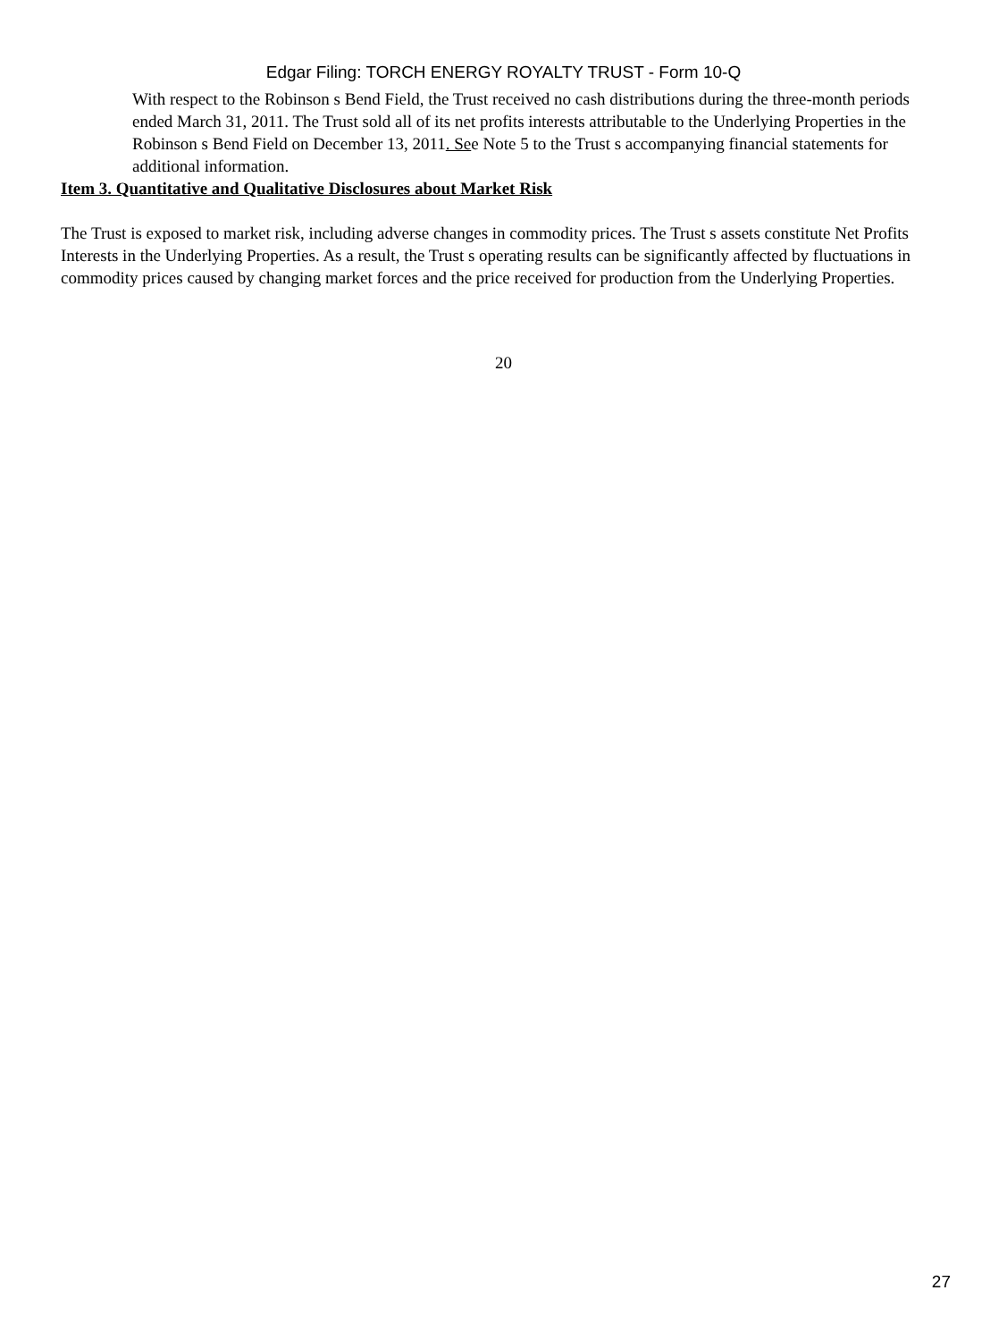Edgar Filing: TORCH ENERGY ROYALTY TRUST - Form 10-Q
With respect to the Robinson s Bend Field, the Trust received no cash distributions during the three-month periods ended March 31, 2011. The Trust sold all of its net profits interests attributable to the Underlying Properties in the Robinson s Bend Field on December 13, 2011. See Note 5 to the Trust s accompanying financial statements for additional information.
Item 3. Quantitative and Qualitative Disclosures about Market Risk
The Trust is exposed to market risk, including adverse changes in commodity prices. The Trust s assets constitute Net Profits Interests in the Underlying Properties. As a result, the Trust s operating results can be significantly affected by fluctuations in commodity prices caused by changing market forces and the price received for production from the Underlying Properties.
20
27